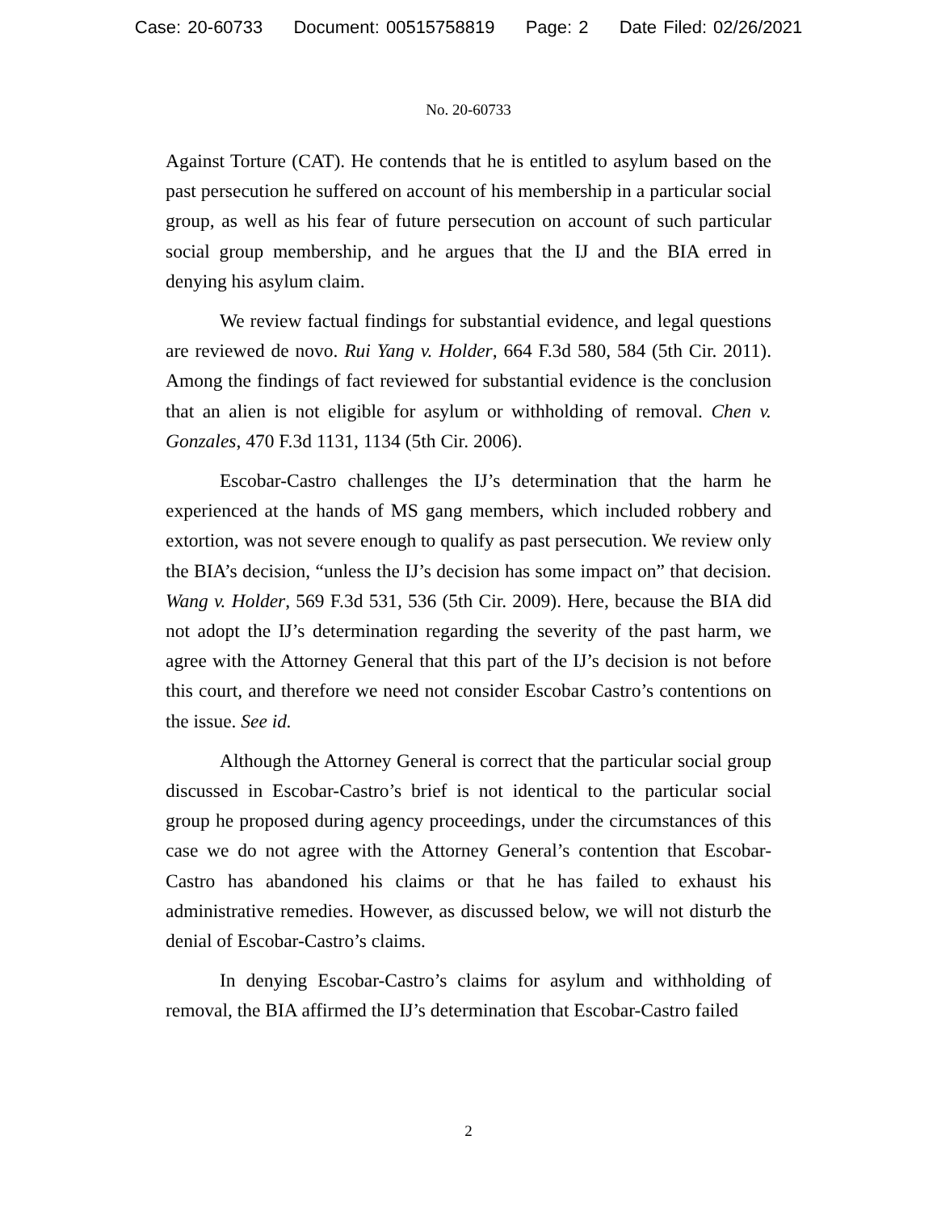Case: 20-60733 Document: 00515758819 Page: 2 Date Filed: 02/26/2021
No. 20-60733
Against Torture (CAT). He contends that he is entitled to asylum based on the past persecution he suffered on account of his membership in a particular social group, as well as his fear of future persecution on account of such particular social group membership, and he argues that the IJ and the BIA erred in denying his asylum claim.
We review factual findings for substantial evidence, and legal questions are reviewed de novo. Rui Yang v. Holder, 664 F.3d 580, 584 (5th Cir. 2011). Among the findings of fact reviewed for substantial evidence is the conclusion that an alien is not eligible for asylum or withholding of removal. Chen v. Gonzales, 470 F.3d 1131, 1134 (5th Cir. 2006).
Escobar-Castro challenges the IJ’s determination that the harm he experienced at the hands of MS gang members, which included robbery and extortion, was not severe enough to qualify as past persecution. We review only the BIA’s decision, “unless the IJ’s decision has some impact on” that decision. Wang v. Holder, 569 F.3d 531, 536 (5th Cir. 2009). Here, because the BIA did not adopt the IJ’s determination regarding the severity of the past harm, we agree with the Attorney General that this part of the IJ’s decision is not before this court, and therefore we need not consider Escobar Castro’s contentions on the issue. See id.
Although the Attorney General is correct that the particular social group discussed in Escobar-Castro’s brief is not identical to the particular social group he proposed during agency proceedings, under the circumstances of this case we do not agree with the Attorney General’s contention that Escobar-Castro has abandoned his claims or that he has failed to exhaust his administrative remedies. However, as discussed below, we will not disturb the denial of Escobar-Castro’s claims.
In denying Escobar-Castro’s claims for asylum and withholding of removal, the BIA affirmed the IJ’s determination that Escobar-Castro failed
2